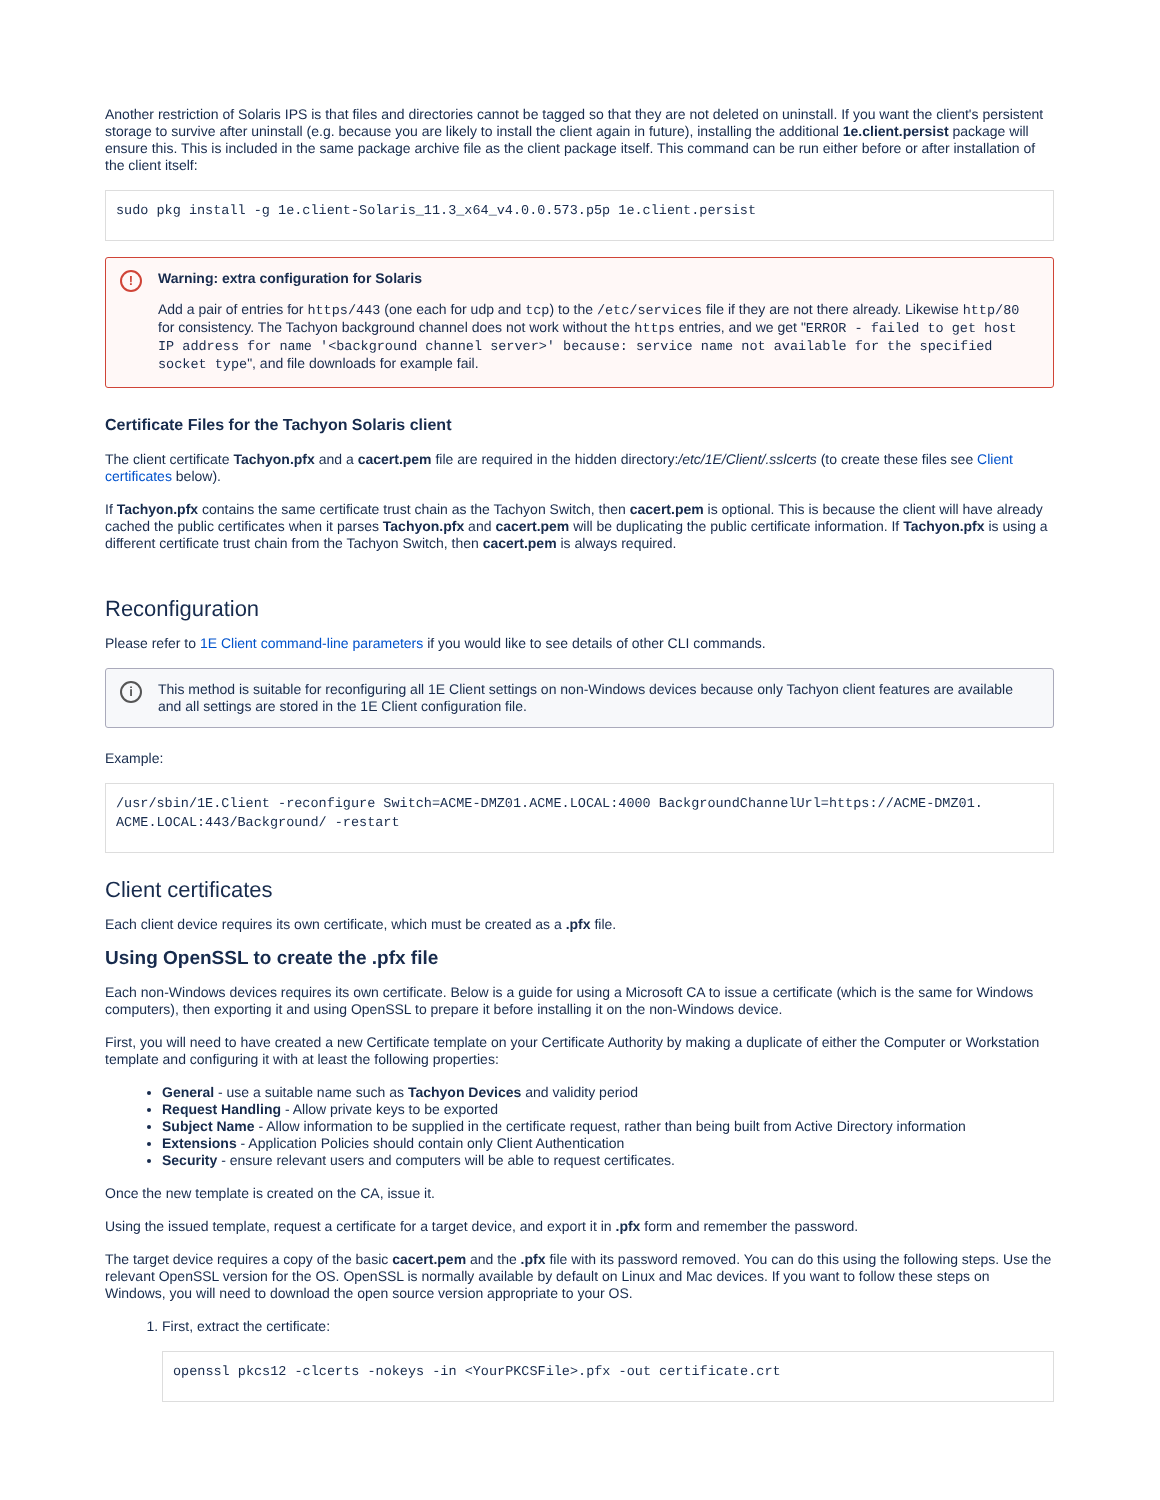Another restriction of Solaris IPS is that files and directories cannot be tagged so that they are not deleted on uninstall. If you want the client's persistent storage to survive after uninstall (e.g. because you are likely to install the client again in future), installing the additional 1e.client.persist package will ensure this. This is included in the same package archive file as the client package itself. This command can be run either before or after installation of the client itself:
sudo pkg install -g 1e.client-Solaris_11.3_x64_v4.0.0.573.p5p 1e.client.persist
! Warning: extra configuration for Solaris
Add a pair of entries for https/443 (one each for udp and tcp) to the /etc/services file if they are not there already. Likewise http/80 for consistency. The Tachyon background channel does not work without the https entries, and we get "ERROR - failed to get host IP address for name '<background channel server>' because: service name not available for the specified socket type", and file downloads for example fail.
Certificate Files for the Tachyon Solaris client
The client certificate Tachyon.pfx and a cacert.pem file are required in the hidden directory:/etc/1E/Client/.sslcerts (to create these files see Client certificates below).
If Tachyon.pfx contains the same certificate trust chain as the Tachyon Switch, then cacert.pem is optional. This is because the client will have already cached the public certificates when it parses Tachyon.pfx and cacert.pem will be duplicating the public certificate information. If Tachyon.pfx is using a different certificate trust chain from the Tachyon Switch, then cacert.pem is always required.
Reconfiguration
Please refer to 1E Client command-line parameters if you would like to see details of other CLI commands.
i This method is suitable for reconfiguring all 1E Client settings on non-Windows devices because only Tachyon client features are available and all settings are stored in the 1E Client configuration file.
Example:
/usr/sbin/1E.Client -reconfigure Switch=ACME-DMZ01.ACME.LOCAL:4000 BackgroundChannelUrl=https://ACME-DMZ01.
ACME.LOCAL:443/Background/ -restart
Client certificates
Each client device requires its own certificate, which must be created as a .pfx file.
Using OpenSSL to create the .pfx file
Each non-Windows devices requires its own certificate. Below is a guide for using a Microsoft CA to issue a certificate (which is the same for Windows computers), then exporting it and using OpenSSL to prepare it before installing it on the non-Windows device.
First, you will need to have created a new Certificate template on your Certificate Authority by making a duplicate of either the Computer or Workstation template and configuring it with at least the following properties:
General - use a suitable name such as Tachyon Devices and validity period
Request Handling - Allow private keys to be exported
Subject Name - Allow information to be supplied in the certificate request, rather than being built from Active Directory information
Extensions - Application Policies should contain only Client Authentication
Security - ensure relevant users and computers will be able to request certificates.
Once the new template is created on the CA, issue it.
Using the issued template, request a certificate for a target device, and export it in .pfx form and remember the password.
The target device requires a copy of the basic cacert.pem and the .pfx file with its password removed. You can do this using the following steps. Use the relevant OpenSSL version for the OS. OpenSSL is normally available by default on Linux and Mac devices. If you want to follow these steps on Windows, you will need to download the open source version appropriate to your OS.
1. First, extract the certificate:
openssl pkcs12 -clcerts -nokeys -in <YourPKCSFile>.pfx -out certificate.crt